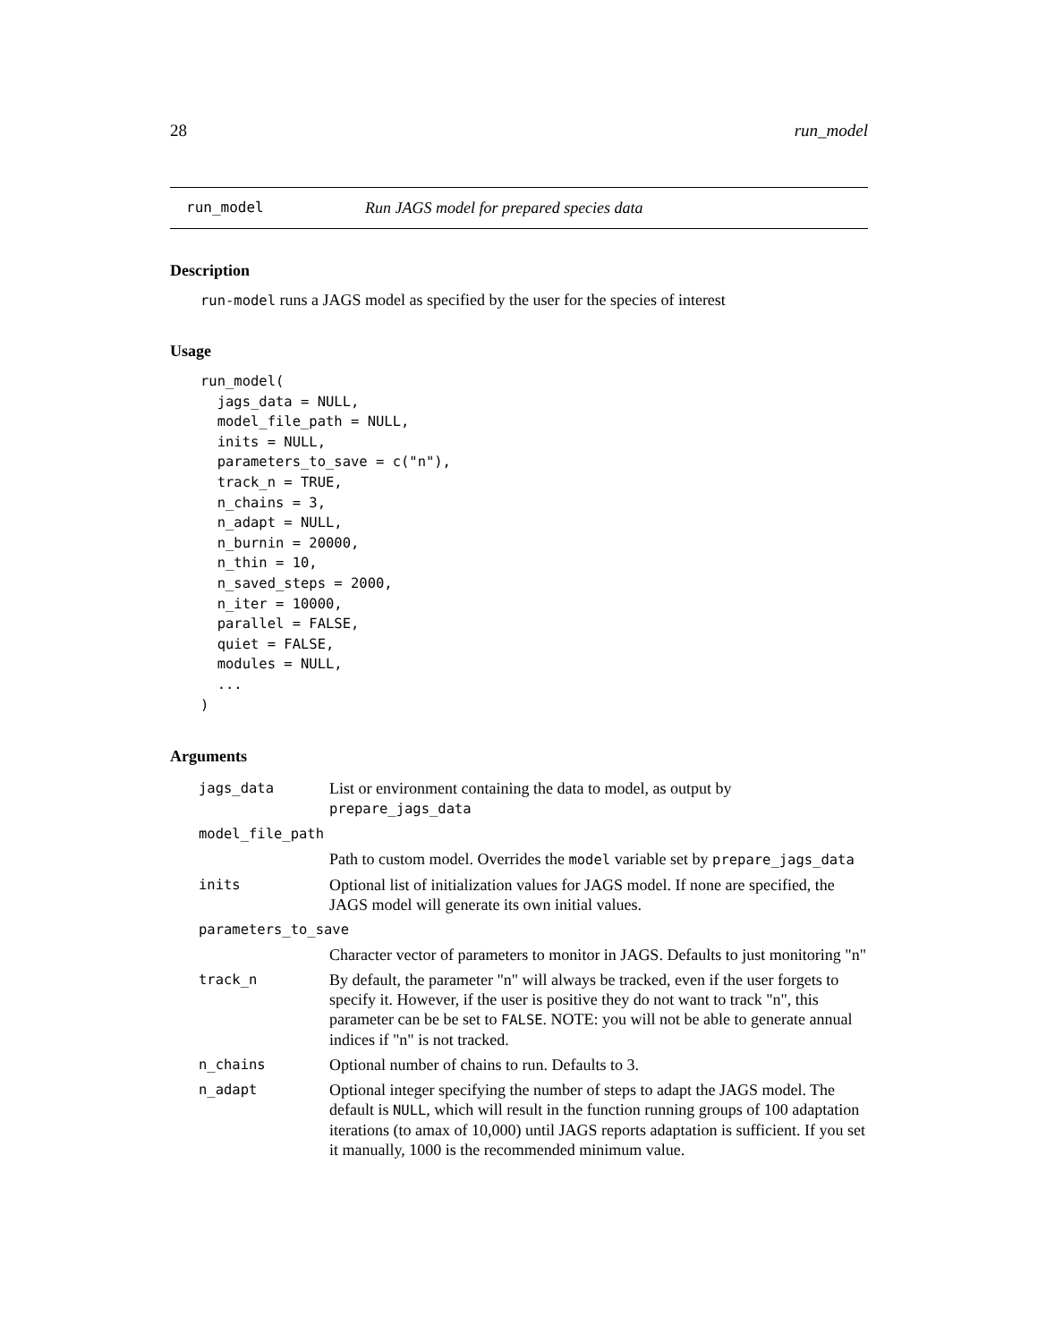28 run_model
run_model Run JAGS model for prepared species data
Description
run-model runs a JAGS model as specified by the user for the species of interest
Usage
run_model(
  jags_data = NULL,
  model_file_path = NULL,
  inits = NULL,
  parameters_to_save = c("n"),
  track_n = TRUE,
  n_chains = 3,
  n_adapt = NULL,
  n_burnin = 20000,
  n_thin = 10,
  n_saved_steps = 2000,
  n_iter = 10000,
  parallel = FALSE,
  quiet = FALSE,
  modules = NULL,
  ...
)
Arguments
| jags_data | List or environment containing the data to model, as output by prepare_jags_data |
| model_file_path | |
| | Path to custom model. Overrides the model variable set by prepare_jags_data |
| inits | Optional list of initialization values for JAGS model. If none are specified, the JAGS model will generate its own initial values. |
| parameters_to_save | |
| | Character vector of parameters to monitor in JAGS. Defaults to just monitoring "n" |
| track_n | By default, the parameter "n" will always be tracked, even if the user forgets to specify it. However, if the user is positive they do not want to track "n", this parameter can be be set to FALSE . NOTE: you will not be able to generate annual indices if "n" is not tracked. |
| n_chains | Optional number of chains to run. Defaults to 3. |
| n_adapt | Optional integer specifying the number of steps to adapt the JAGS model. The default is NULL , which will result in the function running groups of 100 adaptation iterations (to amax of 10,000) until JAGS reports adaptation is sufficient. If you set it manually, 1000 is the recommended minimum value. |